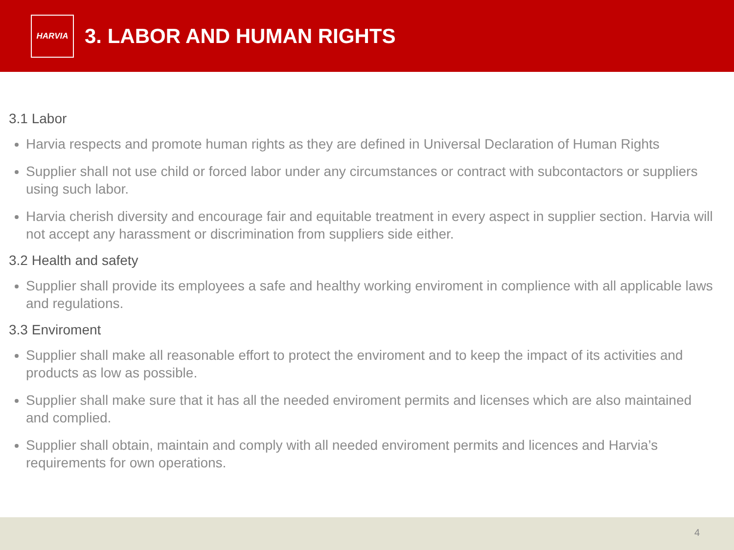HARVIA
3. LABOR AND HUMAN RIGHTS
3.1 Labor
Harvia respects and promote human rights as they are defined in Universal Declaration of Human Rights
Supplier shall not use child or forced labor under any circumstances or contract with subcontactors or suppliers using such labor.
Harvia cherish diversity and encourage fair and equitable treatment in every aspect in supplier section. Harvia will not accept any harassment or discrimination from suppliers side either.
3.2 Health and safety
Supplier shall provide its employees a safe and healthy working enviroment in complience with all applicable laws and regulations.
3.3 Enviroment
Supplier shall make all reasonable effort to protect the enviroment and to keep the impact of its activities and products as low as possible.
Supplier shall make sure that it has all the needed enviroment permits and licenses which are also maintained and complied.
Supplier shall obtain, maintain and comply with all needed enviroment permits and licences and Harvia’s requirements for own operations.
4